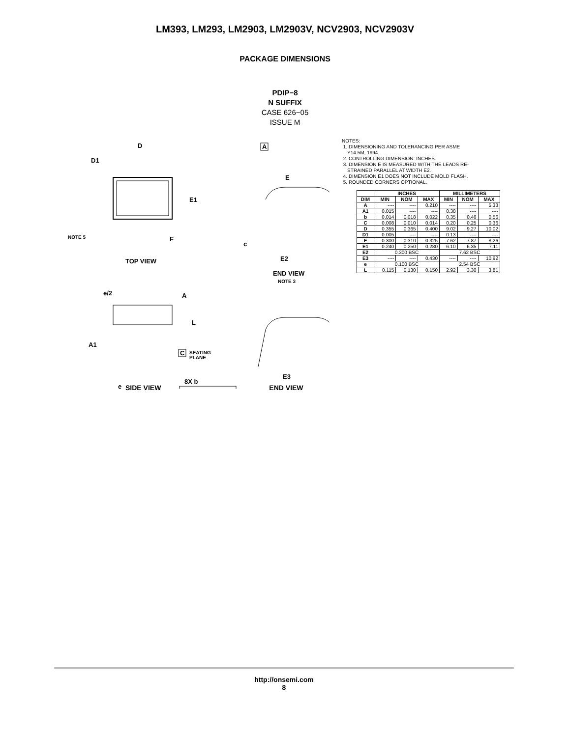LM393, LM293, LM2903, LM2903V, NCV2903, NCV2903V
PACKAGE DIMENSIONS
PDIP−8
N SUFFIX
CASE 626−05
ISSUE M
D
D1
E1
NOTE 5
F
TOP VIEW
A
E
E2
c
END VIEW
NOTE 3
e/2
A
L
A1
e
SEATING
PLANE
C
8X b
E3
NOTES:
1. DIMENSIONING AND TOLERANCING PER ASME
Y14.5M, 1994.
2. CONTROLLING DIMENSION: INCHES.
3. DIMENSION E IS MEASURED WITH THE LEADS RE-
STRAINED PARALLEL AT WIDTH E2.
4. DIMENSION E1 DOES NOT INCLUDE MOLD FLASH.
5. ROUNDED CORNERS OPTIONAL.
| | INCHES | | | MILLIMETERS | | |
| --- | --- | --- | --- | --- | --- | --- |
| DIM | MIN | NOM | MAX | MIN | NOM | MAX |
| A | ---- | ---- | 0.210 | ---- | ---- | 5.33 |
| A1 | 0.015 | ---- | ---- | 0.38 | ---- | ---- |
| b | 0.014 | 0.018 | 0.022 | 0.35 | 0.46 | 0.56 |
| C | 0.008 | 0.010 | 0.014 | 0.20 | 0.25 | 0.36 |
| D | 0.355 | 0.365 | 0.400 | 9.02 | 9.27 | 10.02 |
| D1 | 0.005 | ---- | ---- | 0.13 | ---- | ---- |
| E | 0.300 | 0.310 | 0.325 | 7.62 | 7.87 | 8.26 |
| E1 | 0.240 | 0.250 | 0.280 | 6.10 | 6.35 | 7.11 |
| E2 | 0.300 BSC | | | 7.62 BSC | | |
| E3 | ---- | ---- | 0.430 | ---- | ---- | 10.92 |
| e | 0.100 BSC | | | 2.54 BSC | | |
| L | 0.115 | 0.130 | 0.150 | 2.92 | 3.30 | 3.81 |
SIDE VIEW END VIEW
http://onsemi.com
8